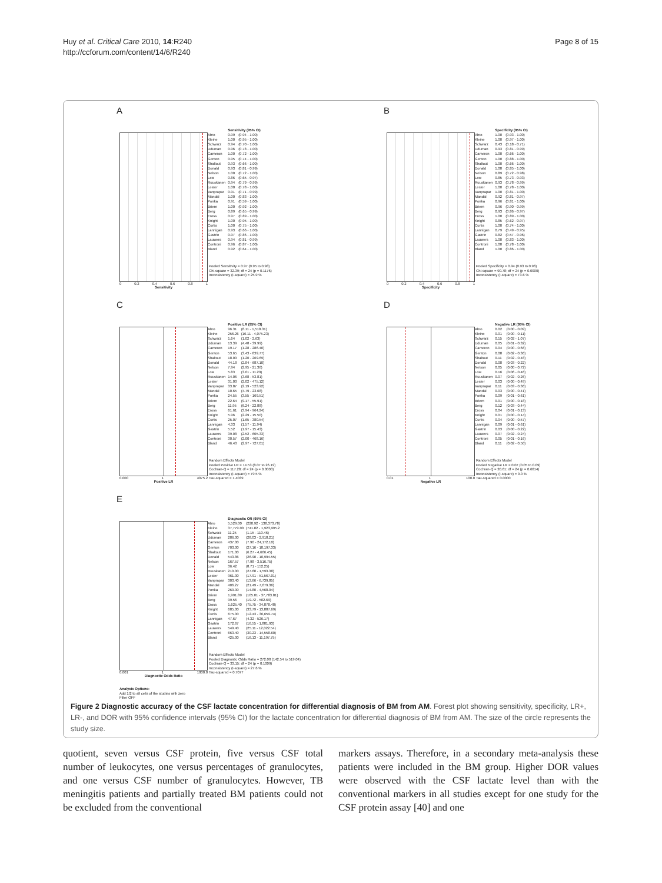Huy et al. Critical Care 2010, 14:R240
http://ccforum.com/content/14/6/R240
Page 8 of 15
A
0 0.2 0.4 0.6 0.8 1
Sensitivity
| | Sensitivity (95% CI) | |
| --- | --- | --- |
| Abro | 0.99 | (0.94 - 1.00) |
| Kleine | 1.00 | (0.95 - 1.00) |
| Schwarz | 0.94 | (0.70 - 1.00) |
| Uduman | 0.96 | (0.78 - 1.00) |
| Cameron | 1.00 | (0.72 - 1.00) |
| Genton | 0.95 | (0.74 - 1.00) |
| Shaltout | 0.93 | (0.66 - 1.00) |
| Donald | 0.93 | (0.81 - 0.99) |
| Nelson | 1.00 | (0.72 - 1.00) |
| Low | 0.86 | (0.65 - 0.97) |
| Ruuskanen | 0.94 | (0.79 - 0.99) |
| Lester | 1.00 | (0.78 - 1.00) |
| Vanprapar | 0.91 | (0.71 - 0.99) |
| Mandal | 1.00 | (0.83 - 1.00) |
| Ponka | 0.91 | (0.59 - 1.00) |
| Briem | 1.00 | (0.92 - 1.00) |
| Berg | 0.89 | (0.65 - 0.99) |
| Eross | 0.97 | (0.89 - 1.00) |
| Knight | 1.00 | (0.95 - 1.00) |
| Curtis | 1.00 | (0.75 - 1.00) |
| Lannigan | 0.93 | (0.66 - 1.00) |
| Gastrin | 0.97 | (0.86 - 1.00) |
| Lauwers | 0.94 | (0.81 - 0.99) |
| Controni | 0.96 | (0.87 - 1.00) |
| Bland | 0.92 | (0.64 - 1.00) |
Pooled Sensitivity = 0.97 (0.95 to 0.98)
Chi-square = 32.39; df = 24 (p = 0.1176)
Inconsistency (I-square) = 25.9 %
B
0 0.2 0.4 0.6 0.8 1
Specificity
| | Specificity (95% CI) | |
| --- | --- | --- |
| Abro | 1.00 | (0.93 - 1.00) |
| Kleine | 1.00 | (0.97 - 1.00) |
| Schwarz | 0.43 | (0.18 - 0.71) |
| Uduman | 0.93 | (0.81 - 0.99) |
| Cameron | 1.00 | (0.66 - 1.00) |
| Genton | 1.00 | (0.88 - 1.00) |
| Shaltout | 1.00 | (0.66 - 1.00) |
| Donald | 1.00 | (0.85 - 1.00) |
| Nelson | 0.89 | (0.72 - 0.98) |
| Low | 0.85 | (0.73 - 0.93) |
| Ruuskanen | 0.93 | (0.78 - 0.99) |
| Lester | 1.00 | (0.78 - 1.00) |
| Vanprapar | 1.00 | (0.81 - 1.00) |
| Mandal | 0.92 | (0.81 - 0.97) |
| Ponka | 0.96 | (0.81 - 1.00) |
| Briem | 0.96 | (0.90 - 0.99) |
| Berg | 0.93 | (0.86 - 0.97) |
| Eross | 1.00 | (0.89 - 1.00) |
| Knight | 0.85 | (0.62 - 0.97) |
| Curtis | 1.00 | (0.74 - 1.00) |
| Lannigan | 0.79 | (0.49 - 0.95) |
| Gastrin | 0.82 | (0.57 - 0.96) |
| Lauwers | 1.00 | (0.83 - 1.00) |
| Controni | 1.00 | (0.78 - 1.00) |
| Bland | 1.00 | (0.86 - 1.00) |
Pooled Specificity = 0.94 (0.93 to 0.96)
Chi-square = 90.78; df = 24 (p = 0.0000)
Inconsistency (I-square) = 73.6 %
C
0.000 1 4075.2
Positive LR
| | Positive LR (95% CI) | |
| --- | --- | --- |
| Abro | 96.31 | (6.11 - 1,518.31) |
| Kleine | 256.26 | (16.11 - 4,075.23) |
| Schwarz | 1.64 | (1.02 - 2.63) |
| Uduman | 13.39 | (4.48 - 39.99) |
| Cameron | 19.17 | (1.28 - 286.40) |
| Genton | 53.65 | (3.43 - 839.77) |
| Shaltout | 18.00 | (1.20 - 269.69) |
| Donald | 44.18 | (2.84 - 687.10) |
| Nelson | 7.94 | (2.95 - 21.36) |
| Low | 5.83 | (3.01 - 11.29) |
| Ruuskanen | 14.06 | (3.68 - 53.81) |
| Lester | 31.00 | (2.02 - 475.12) |
| Vanprapar | 33.87 | (2.19 - 523.92) |
| Mandal | 10.65 | (4.79 - 23.68) |
| Ponka | 24.55 | (3.55 - 169.51) |
| Briem | 22.64 | (9.17 - 55.91) |
| Berg | 11.95 | (6.24 - 22.88) |
| Eross | 61.61 | (3.94 - 964.24) |
| Knight | 5.96 | (2.29 - 15.50) |
| Curtis | 25.07 | (1.65 - 380.54) |
| Lannigan | 4.33 | (1.57 - 11.94) |
| Gastrin | 5.52 | (1.97 - 15.43) |
| Lauwers | 39.08 | (2.52 - 605.33) |
| Controni | 30.57 | (2.00 - 468.16) |
| Bland | 46.43 | (2.97 - 727.01) |
Random Effects Model
Pooled Positive LR = 14.53 (8.07 to 26.19)
Cochran-Q = 117.28; df = 24 (p = 0.0000)
Inconsistency (I-square) = 79.5 %
Tau-squared = 1.4039
D
0.01 1 100.0
Negative LR
| | Negative LR (95% CI) | |
| --- | --- | --- |
| Abro | 0.02 | (0.00 - 0.09) |
| Kleine | 0.01 | (0.00 - 0.11) |
| Schwarz | 0.15 | (0.02 - 1.07) |
| Uduman | 0.05 | (0.01 - 0.32) |
| Cameron | 0.04 | (0.00 - 0.66) |
| Genton | 0.08 | (0.02 - 0.36) |
| Shaltout | 0.11 | (0.02 - 0.48) |
| Donald | 0.08 | (0.03 - 0.22) |
| Nelson | 0.05 | (0.00 - 0.72) |
| Low | 0.16 | (0.06 - 0.46) |
| Ruuskanen | 0.07 | (0.02 - 0.26) |
| Lester | 0.03 | (0.00 - 0.49) |
| Vanprapar | 0.11 | (0.03 - 0.36) |
| Mandal | 0.03 | (0.00 - 0.41) |
| Ponka | 0.09 | (0.01 - 0.61) |
| Briem | 0.01 | (0.00 - 0.18) |
| Berg | 0.12 | (0.03 - 0.44) |
| Eross | 0.04 | (0.01 - 0.13) |
| Knight | 0.01 | (0.00 - 0.14) |
| Curtis | 0.04 | (0.00 - 0.57) |
| Lannigan | 0.09 | (0.01 - 0.61) |
| Gastrin | 0.03 | (0.00 - 0.22) |
| Lauwers | 0.07 | (0.02 - 0.24) |
| Controni | 0.05 | (0.01 - 0.16) |
| Bland | 0.11 | (0.02 - 0.50) |
Random Effects Model
Pooled Negative LR = 0.07 (0.05 to 0.09)
Cochran-Q = 20.61; df = 24 (p = 0.6614)
Inconsistency (I-square) = 0.0 %
Tau-squared = 0.0000
E
0.001 1 1000.0
Diagnostic Odds Ratio
Analysis Options:
Add 1/2 to all cells of the studies with zero
Filter OFF
| | Diagnostic OR (95% CI) | |
| --- | --- | --- |
| Abro | 5,529.00 | (220.92 - 138,373.78) |
| Kleine | 37,779.00 | (741.82 - 1,923,995.2 |
| Schwarz | 11.25 | (1.15 - 110.46) |
| Uduman | 286.00 | (28.03 - 2,918.21) |
| Cameron | 437.00 | (7.90 - 24,172.10) |
| Genton | 703.00 | (27.16 - 18,197.33) |
| Shaltout | 171.00 | (6.27 - 4,666.45) |
| Donald | 543.86 | (26.90 - 10,994.55) |
| Nelson | 167.57 | (7.98 - 3,516.75) |
| Low | 36.42 | (8.71 - 152.25) |
| Ruuskanen | 210.00 | (27.68 - 1,593.38) |
| Lester | 961.00 | (17.91 - 51,567.01) |
| Vanprapar | 303.40 | (13.66 - 6,739.85) |
| Mandal | 406.27 | (21.49 - 7,679.36) |
| Ponka | 260.00 | (14.80 - 4,568.04) |
| Briem | 1,991.89 | (105.01 - 37,783.81) |
| Berg | 99.56 | (19.72 - 502.69) |
| Eross | 1,625.40 | (75.75 - 34,878.48) |
| Knight | 685.00 | (33.79 - 13,887.69) |
| Curtis | 675.00 | (12.43 - 36,659.74) |
| Lannigan | 47.67 | (4.32 - 526.17) |
| Gastrin | 172.67 | (16.55 - 1,801.93) |
| Lauwers | 549.40 | (25.11 - 12,022.54) |
| Controni | 663.40 | (30.23 - 14,558.60) |
| Bland | 425.00 | (16.13 - 11,197.75) |
Random Effects Model
Pooled Diagnostic Odds Ratio = 272.00 (142.54 to 519.04)
Cochran-Q = 33.15; df = 24 (p = 0.1009)
Inconsistency (I-square) = 27.6 %
Tau-squared = 0.7077
Figure 2 Diagnostic accuracy of the CSF lactate concentration for differential diagnosis of BM from AM. Forest plot showing sensitivity, specificity, LR+, LR-, and DOR with 95% confidence intervals (95% CI) for the lactate concentration for differential diagnosis of BM from AM. The size of the circle represents the study size.
quotient, seven versus CSF protein, five versus CSF total number of leukocytes, one versus percentages of granulocytes, and one versus CSF number of granulocytes. However, TB meningitis patients and partially treated BM patients could not be excluded from the conventional
markers assays. Therefore, in a secondary meta-analysis these patients were included in the BM group. Higher DOR values were observed with the CSF lactate level than with the conventional markers in all studies except for one study for the CSF protein assay [40] and one